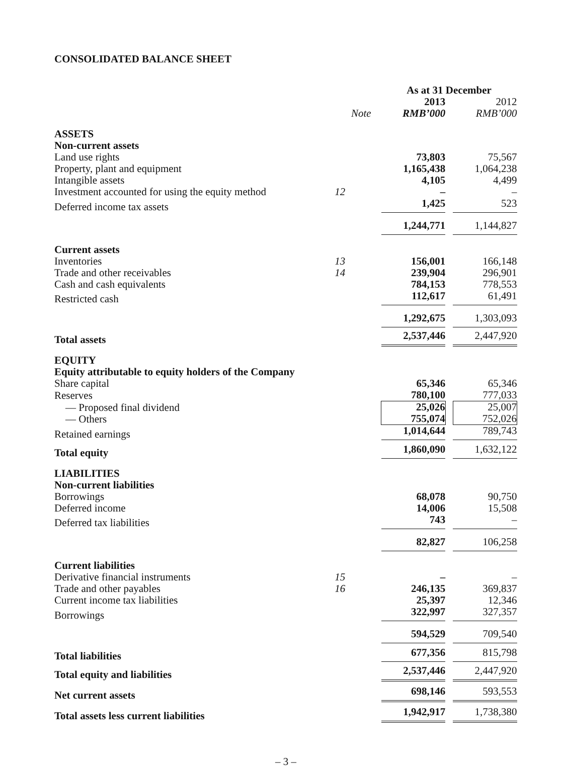CONSOLIDATED BALANCE SHEET
| | | As at 31 December | | |
| | | 2013 | | 2012 |
| | Note | RMB’000 | | RMB’000 |
| ASSETS | | | | |
| Non-current assets | | | | |
| Land use rights | | 73,803 | | 75,567 |
| Property, plant and equipment | | 1,165,438 | | 1,064,238 |
| Intangible assets | | 4,105 | | 4,499 |
| Investment accounted for using the equity method | 12 | – | | – |
| Deferred income tax assets | | 1,425 | | 523 |
| | | 1,244,771 | | 1,144,827 |
| Current assets | | | | |
| Inventories | 13 | 156,001 | | 166,148 |
| Trade and other receivables | 14 | 239,904 | | 296,901 |
| Cash and cash equivalents | | 784,153 | | 778,553 |
| Restricted cash | | 112,617 | | 61,491 |
| | | 1,292,675 | | 1,303,093 |
| Total assets | | 2,537,446 | | 2,447,920 |
| EQUITY | | | | |
| Equity attributable to equity holders of the Company | | | | |
| Share capital | | 65,346 | | 65,346 |
| Reserves | | 780,100 | | 777,033 |
| — Proposed final dividend — Others | | 25,026 755,074 | | 25,007 752,026 |
| Retained earnings | | 1,014,644 | | 789,743 |
| Total equity | | 1,860,090 | | 1,632,122 |
| LIABILITIES | | | | |
| Non-current liabilities | | | | |
| Borrowings | | 68,078 | | 90,750 |
| Deferred income | | 14,006 | | 15,508 |
| Deferred tax liabilities | | 743 | | – |
| | | 82,827 | | 106,258 |
| Current liabilities | | | | |
| Derivative financial instruments | 15 | – | | – |
| Trade and other payables | 16 | 246,135 | | 369,837 |
| Current income tax liabilities | | 25,397 | | 12,346 |
| Borrowings | | 322,997 | | 327,357 |
| | | 594,529 | | 709,540 |
| Total liabilities | | 677,356 | | 815,798 |
| Total equity and liabilities | | 2,537,446 | | 2,447,920 |
| Net current assets | | 698,146 | | 593,553 |
| Total assets less current liabilities | | 1,942,917 | | 1,738,380 |
– 3 –